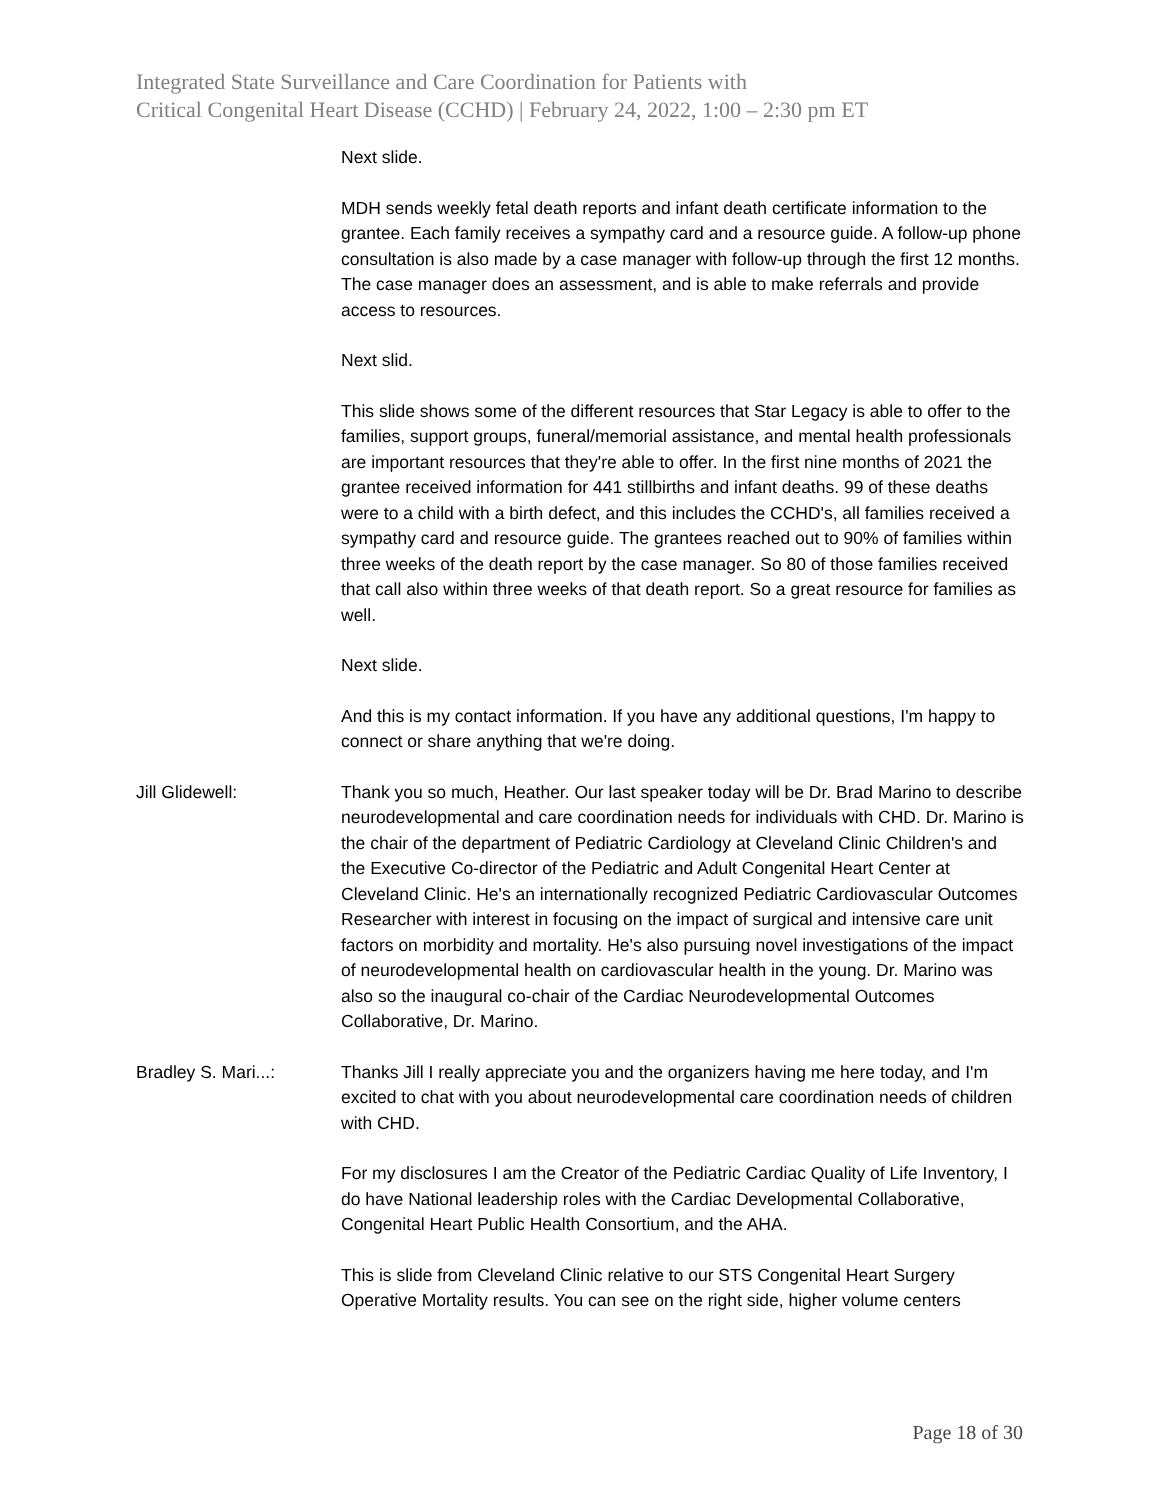Integrated State Surveillance and Care Coordination for Patients with
Critical Congenital Heart Disease (CCHD) | February 24, 2022, 1:00 – 2:30 pm ET
Next slide.
MDH sends weekly fetal death reports and infant death certificate information to the grantee. Each family receives a sympathy card and a resource guide. A follow-up phone consultation is also made by a case manager with follow-up through the first 12 months. The case manager does an assessment, and is able to make referrals and provide access to resources.
Next slid.
This slide shows some of the different resources that Star Legacy is able to offer to the families, support groups, funeral/memorial assistance, and mental health professionals are important resources that they're able to offer. In the first nine months of 2021 the grantee received information for 441 stillbirths and infant deaths. 99 of these deaths were to a child with a birth defect, and this includes the CCHD's, all families received a sympathy card and resource guide. The grantees reached out to 90% of families within three weeks of the death report by the case manager. So 80 of those families received that call also within three weeks of that death report. So a great resource for families as well.
Next slide.
And this is my contact information. If you have any additional questions, I'm happy to connect or share anything that we're doing.
Jill Glidewell: Thank you so much, Heather. Our last speaker today will be Dr. Brad Marino to describe neurodevelopmental and care coordination needs for individuals with CHD. Dr. Marino is the chair of the department of Pediatric Cardiology at Cleveland Clinic Children's and the Executive Co-director of the Pediatric and Adult Congenital Heart Center at Cleveland Clinic. He's an internationally recognized Pediatric Cardiovascular Outcomes Researcher with interest in focusing on the impact of surgical and intensive care unit factors on morbidity and mortality. He's also pursuing novel investigations of the impact of neurodevelopmental health on cardiovascular health in the young. Dr. Marino was also so the inaugural co-chair of the Cardiac Neurodevelopmental Outcomes Collaborative, Dr. Marino.
Bradley S. Mari...: Thanks Jill I really appreciate you and the organizers having me here today, and I'm excited to chat with you about neurodevelopmental care coordination needs of children with CHD.
For my disclosures I am the Creator of the Pediatric Cardiac Quality of Life Inventory, I do have National leadership roles with the Cardiac Developmental Collaborative, Congenital Heart Public Health Consortium, and the AHA.
This is slide from Cleveland Clinic relative to our STS Congenital Heart Surgery Operative Mortality results. You can see on the right side, higher volume centers
Page 18 of 30